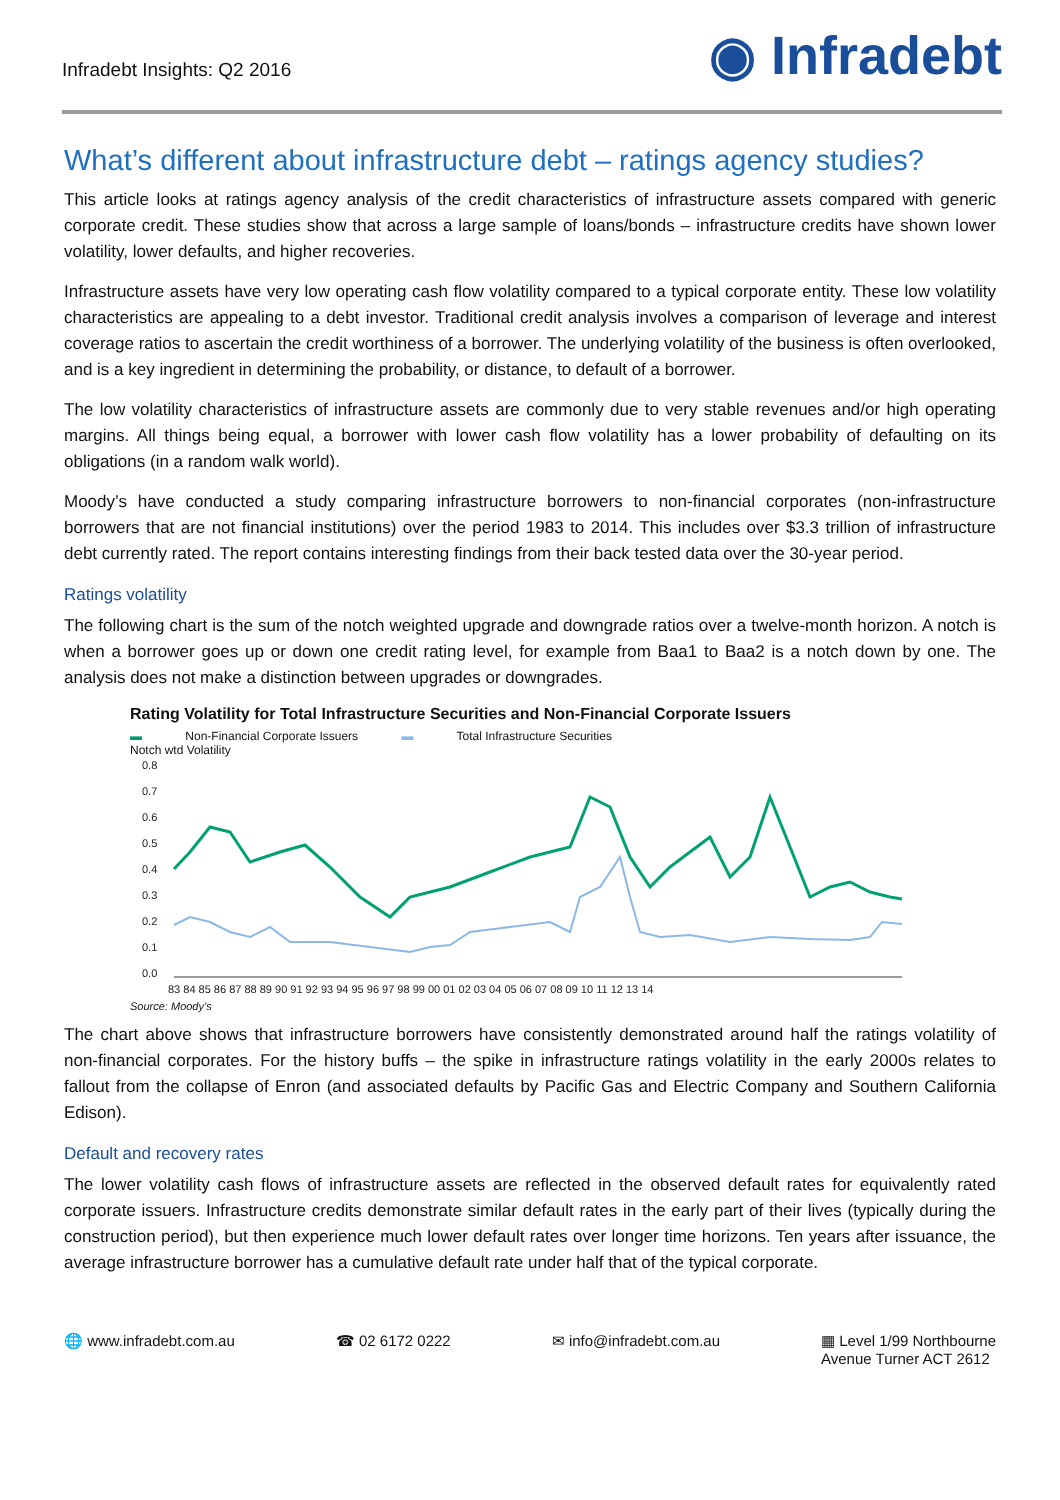Infradebt Insights: Q2 2016
◉ Infradebt
What’s different about infrastructure debt – ratings agency studies?
This article looks at ratings agency analysis of the credit characteristics of infrastructure assets compared with generic corporate credit. These studies show that across a large sample of loans/bonds – infrastructure credits have shown lower volatility, lower defaults, and higher recoveries.
Infrastructure assets have very low operating cash flow volatility compared to a typical corporate entity. These low volatility characteristics are appealing to a debt investor. Traditional credit analysis involves a comparison of leverage and interest coverage ratios to ascertain the credit worthiness of a borrower. The underlying volatility of the business is often overlooked, and is a key ingredient in determining the probability, or distance, to default of a borrower.
The low volatility characteristics of infrastructure assets are commonly due to very stable revenues and/or high operating margins. All things being equal, a borrower with lower cash flow volatility has a lower probability of defaulting on its obligations (in a random walk world).
Moody’s have conducted a study comparing infrastructure borrowers to non-financial corporates (non-infrastructure borrowers that are not financial institutions) over the period 1983 to 2014. This includes over $3.3 trillion of infrastructure debt currently rated. The report contains interesting findings from their back tested data over the 30-year period.
Ratings volatility
The following chart is the sum of the notch weighted upgrade and downgrade ratios over a twelve-month horizon. A notch is when a borrower goes up or down one credit rating level, for example from Baa1 to Baa2 is a notch down by one. The analysis does not make a distinction between upgrades or downgrades.
Rating Volatility for Total Infrastructure Securities and Non-Financial Corporate Issuers
▬ Non-Financial Corporate Issuers ▬ Total Infrastructure Securities
Notch wtd Volatility
0.8
0.7
0.6
0.5
0.4
0.3
0.2
0.1
0.0
83 84 85 86 87 88 89 90 91 92 93 94 95 96 97 98 99 00 01 02 03 04 05 06 07 08 09 10 11 12 13 14
Source: Moody’s
The chart above shows that infrastructure borrowers have consistently demonstrated around half the ratings volatility of non-financial corporates. For the history buffs – the spike in infrastructure ratings volatility in the early 2000s relates to fallout from the collapse of Enron (and associated defaults by Pacific Gas and Electric Company and Southern California Edison).
Default and recovery rates
The lower volatility cash flows of infrastructure assets are reflected in the observed default rates for equivalently rated corporate issuers. Infrastructure credits demonstrate similar default rates in the early part of their lives (typically during the construction period), but then experience much lower default rates over longer time horizons. Ten years after issuance, the average infrastructure borrower has a cumulative default rate under half that of the typical corporate.
🌐 www.infradebt.com.au ☎ 02 6172 0222 ✉ info@infradebt.com.au ▦ Level 1/99 Northbourne
Avenue Turner ACT 2612